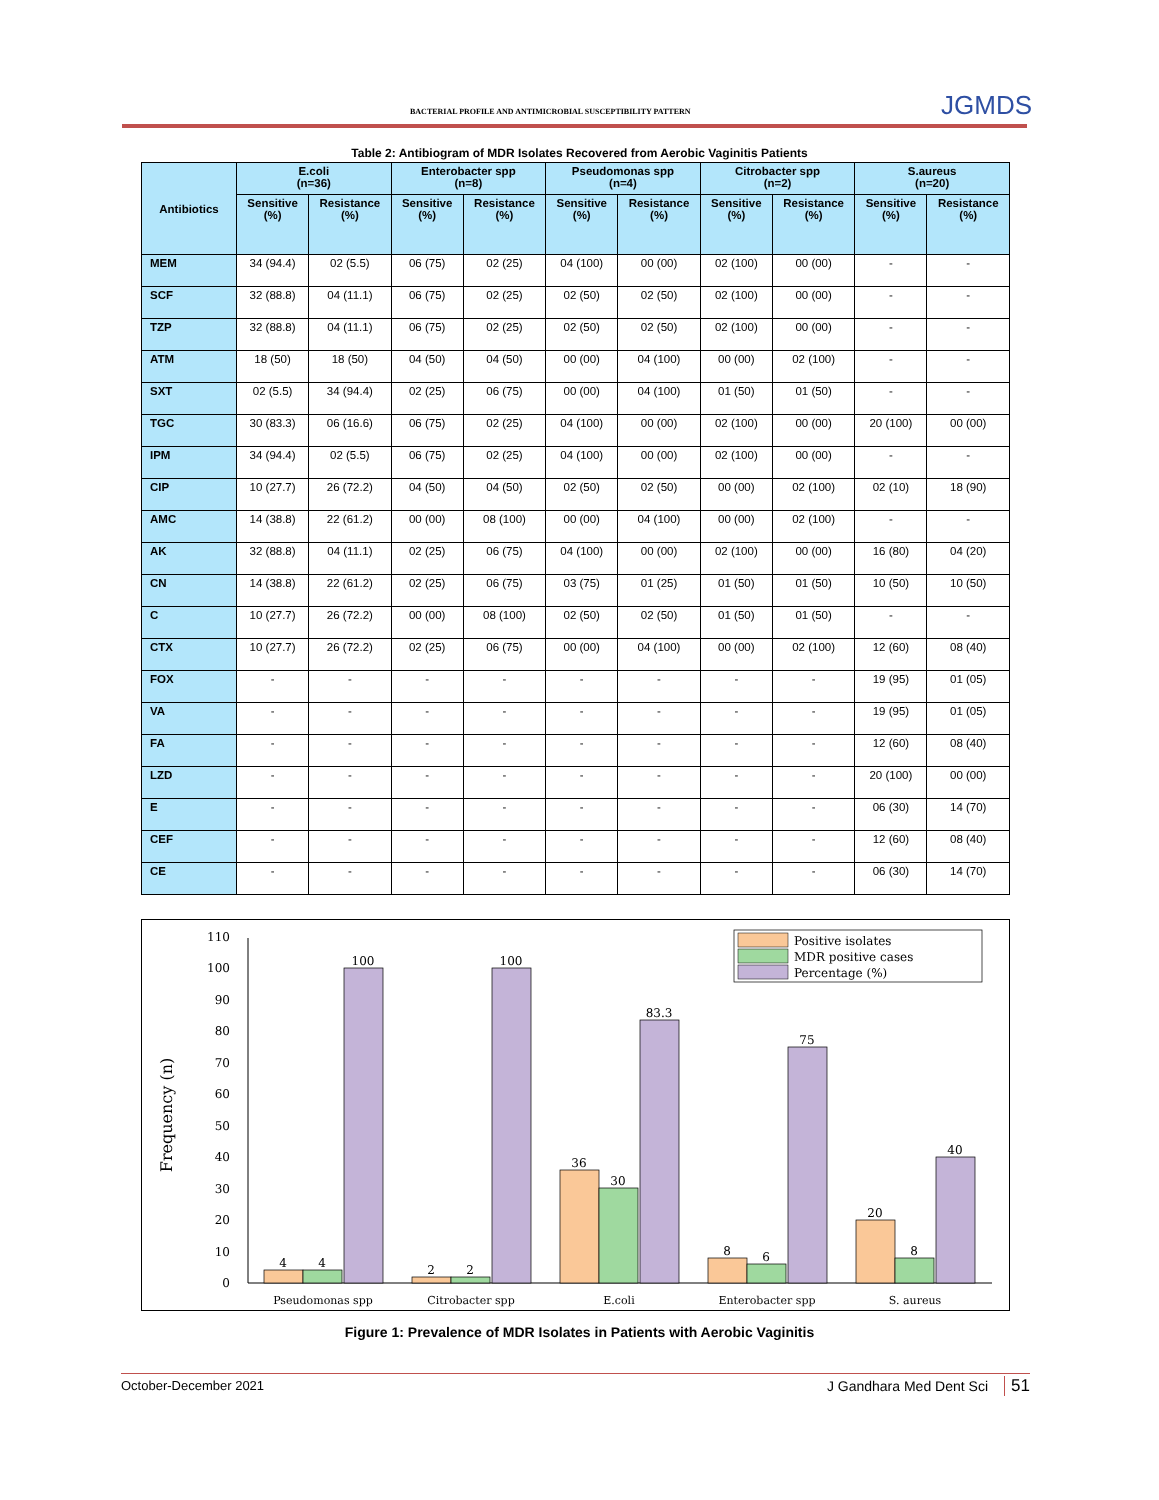BACTERIAL PROFILE AND ANTIMICROBIAL SUSCEPTIBILITY PATTERN JGMDS
Table 2: Antibiogram of MDR Isolates Recovered from Aerobic Vaginitis Patients
| Antibiotics | E.coli (n=36) | | Enterobacter spp (n=8) | | Pseudomonas spp (n=4) | | Citrobacter spp (n=2) | | S.aureus (n=20) | |
| --- | --- | --- | --- | --- | --- | --- | --- | --- | --- | --- |
| | Sensitive (%) | Resistance (%) | Sensitive (%) | Resistance (%) | Sensitive (%) | Resistance (%) | Sensitive (%) | Resistance (%) | Sensitive (%) | Resistance (%) |
| MEM | 34 (94.4) | 02 (5.5) | 06 (75) | 02 (25) | 04 (100) | 00 (00) | 02 (100) | 00 (00) | - | - |
| SCF | 32 (88.8) | 04 (11.1) | 06 (75) | 02 (25) | 02 (50) | 02 (50) | 02 (100) | 00 (00) | - | - |
| TZP | 32 (88.8) | 04 (11.1) | 06 (75) | 02 (25) | 02 (50) | 02 (50) | 02 (100) | 00 (00) | - | - |
| ATM | 18 (50) | 18 (50) | 04 (50) | 04 (50) | 00 (00) | 04 (100) | 00 (00) | 02 (100) | - | - |
| SXT | 02 (5.5) | 34 (94.4) | 02 (25) | 06 (75) | 00 (00) | 04 (100) | 01 (50) | 01 (50) | - | - |
| TGC | 30 (83.3) | 06 (16.6) | 06 (75) | 02 (25) | 04 (100) | 00 (00) | 02 (100) | 00 (00) | 20 (100) | 00 (00) |
| IPM | 34 (94.4) | 02 (5.5) | 06 (75) | 02 (25) | 04 (100) | 00 (00) | 02 (100) | 00 (00) | - | - |
| CIP | 10 (27.7) | 26 (72.2) | 04 (50) | 04 (50) | 02 (50) | 02 (50) | 00 (00) | 02 (100) | 02 (10) | 18 (90) |
| AMC | 14 (38.8) | 22 (61.2) | 00 (00) | 08 (100) | 00 (00) | 04 (100) | 00 (00) | 02 (100) | - | - |
| AK | 32 (88.8) | 04 (11.1) | 02 (25) | 06 (75) | 04 (100) | 00 (00) | 02 (100) | 00 (00) | 16 (80) | 04 (20) |
| CN | 14 (38.8) | 22 (61.2) | 02 (25) | 06 (75) | 03 (75) | 01 (25) | 01 (50) | 01 (50) | 10 (50) | 10 (50) |
| C | 10 (27.7) | 26 (72.2) | 00 (00) | 08 (100) | 02 (50) | 02 (50) | 01 (50) | 01 (50) | - | - |
| CTX | 10 (27.7) | 26 (72.2) | 02 (25) | 06 (75) | 00 (00) | 04 (100) | 00 (00) | 02 (100) | 12 (60) | 08 (40) |
| FOX | - | - | - | - | - | - | - | - | 19 (95) | 01 (05) |
| VA | - | - | - | - | - | - | - | - | 19 (95) | 01 (05) |
| FA | - | - | - | - | - | - | - | - | 12 (60) | 08 (40) |
| LZD | - | - | - | - | - | - | - | - | 20 (100) | 00 (00) |
| E | - | - | - | - | - | - | - | - | 06 (30) | 14 (70) |
| CEF | - | - | - | - | - | - | - | - | 12 (60) | 08 (40) |
| CE | - | - | - | - | - | - | - | - | 06 (30) | 14 (70) |
0
10
20
30
40
50
60
70
80
90
100
110
Frequency (n)
4
4
100
2
2
100
36
30
83.3
8
6
75
20
8
40
Pseudomonas spp
Citrobacter spp
E.coli
Enterobacter spp
S. aureus
Positive isolates
MDR positive cases
Percentage (%)
Figure 1: Prevalence of MDR Isolates in Patients with Aerobic Vaginitis
October-December 2021 J Gandhara Med Dent Sci 51